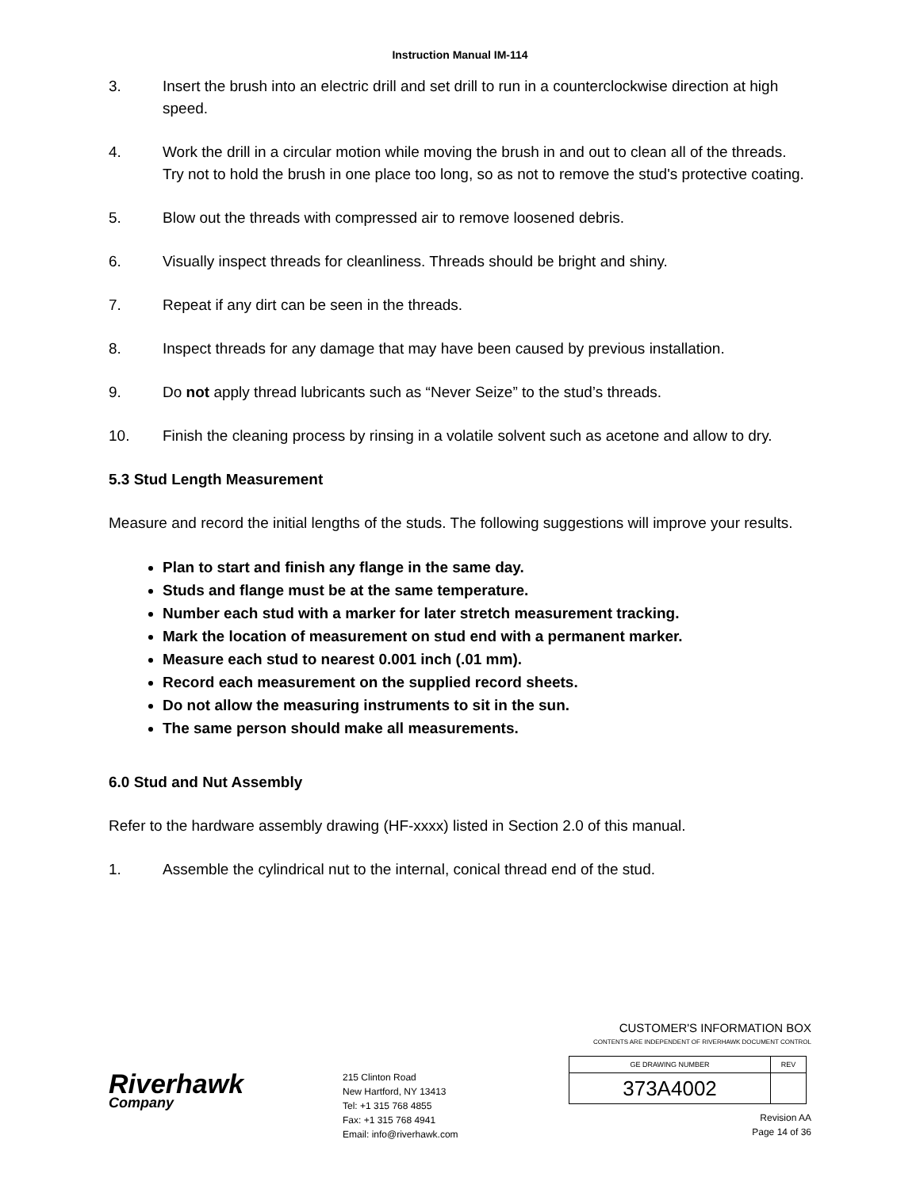Instruction Manual IM-114
3. Insert the brush into an electric drill and set drill to run in a counterclockwise direction at high speed.
4. Work the drill in a circular motion while moving the brush in and out to clean all of the threads. Try not to hold the brush in one place too long, so as not to remove the stud's protective coating.
5. Blow out the threads with compressed air to remove loosened debris.
6. Visually inspect threads for cleanliness. Threads should be bright and shiny.
7. Repeat if any dirt can be seen in the threads.
8. Inspect threads for any damage that may have been caused by previous installation.
9. Do not apply thread lubricants such as “Never Seize” to the stud’s threads.
10. Finish the cleaning process by rinsing in a volatile solvent such as acetone and allow to dry.
5.3 Stud Length Measurement
Measure and record the initial lengths of the studs. The following suggestions will improve your results.
Plan to start and finish any flange in the same day.
Studs and flange must be at the same temperature.
Number each stud with a marker for later stretch measurement tracking.
Mark the location of measurement on stud end with a permanent marker.
Measure each stud to nearest 0.001 inch (.01 mm).
Record each measurement on the supplied record sheets.
Do not allow the measuring instruments to sit in the sun.
The same person should make all measurements.
6.0 Stud and Nut Assembly
Refer to the hardware assembly drawing (HF-xxxx) listed in Section 2.0 of this manual.
1. Assemble the cylindrical nut to the internal, conical thread end of the stud.
Riverhawk
Company
215 Clinton Road
New Hartford, NY 13413
Tel: +1 315 768 4855
Fax: +1 315 768 4941
Email: info@riverhawk.com
CUSTOMER'S INFORMATION BOX
CONTENTS ARE INDEPENDENT OF RIVERHAWK DOCUMENT CONTROL
| GE DRAWING NUMBER | REV |
| 373A4002 | |
Revision AA
Page 14 of 36